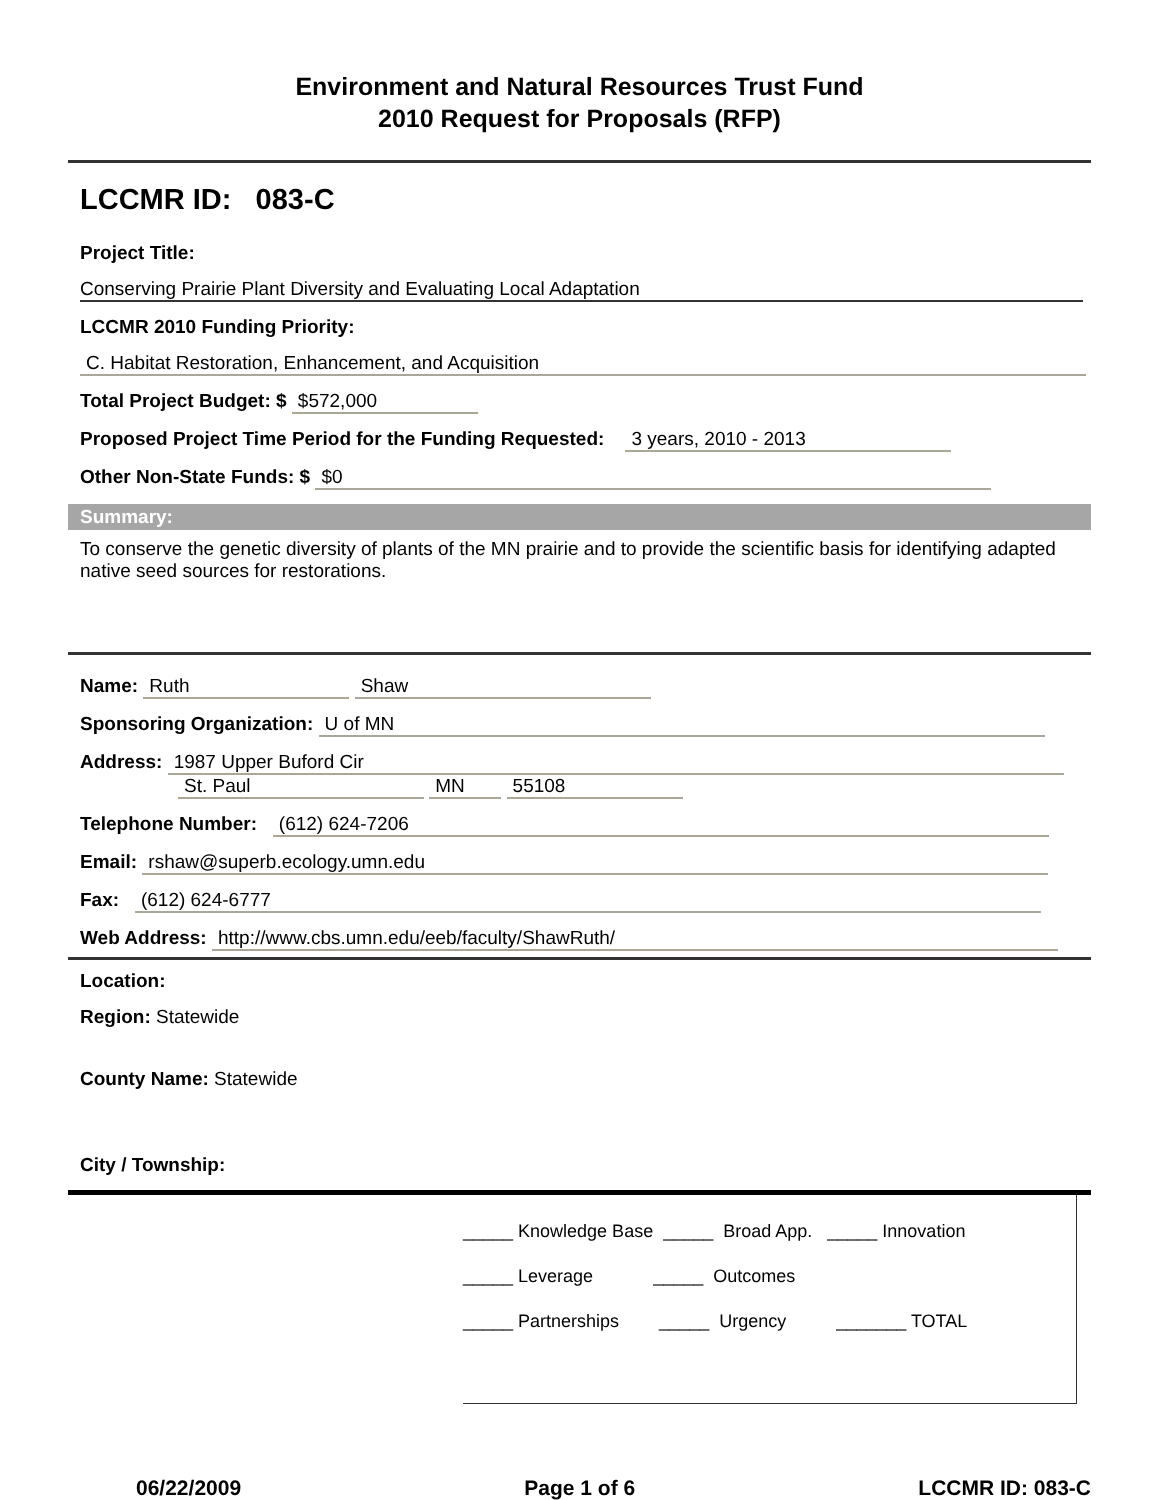Environment and Natural Resources Trust Fund
2010 Request for Proposals (RFP)
LCCMR ID: 083-C
Project Title:
Conserving Prairie Plant Diversity and Evaluating Local Adaptation
LCCMR 2010 Funding Priority:
C. Habitat Restoration, Enhancement, and Acquisition
Total Project Budget: $ $572,000
Proposed Project Time Period for the Funding Requested: 3 years, 2010 - 2013
Other Non-State Funds: $ $0
Summary:
To conserve the genetic diversity of plants of the MN prairie and to provide the scientific basis for identifying adapted native seed sources for restorations.
Name: Ruth Shaw
Sponsoring Organization: U of MN
Address: 1987 Upper Buford Cir
St. Paul MN 55108
Telephone Number: (612) 624-7206
Email: rshaw@superb.ecology.umn.edu
Fax: (612) 624-6777
Web Address: http://www.cbs.umn.edu/eeb/faculty/ShawRuth/
Location:
Region: Statewide
County Name: Statewide
City / Township:
_____ Knowledge Base _____ Broad App. _____ Innovation
_____ Leverage _____ Outcomes
_____ Partnerships _____ Urgency _______ TOTAL
06/22/2009 Page 1 of 6 LCCMR ID: 083-C